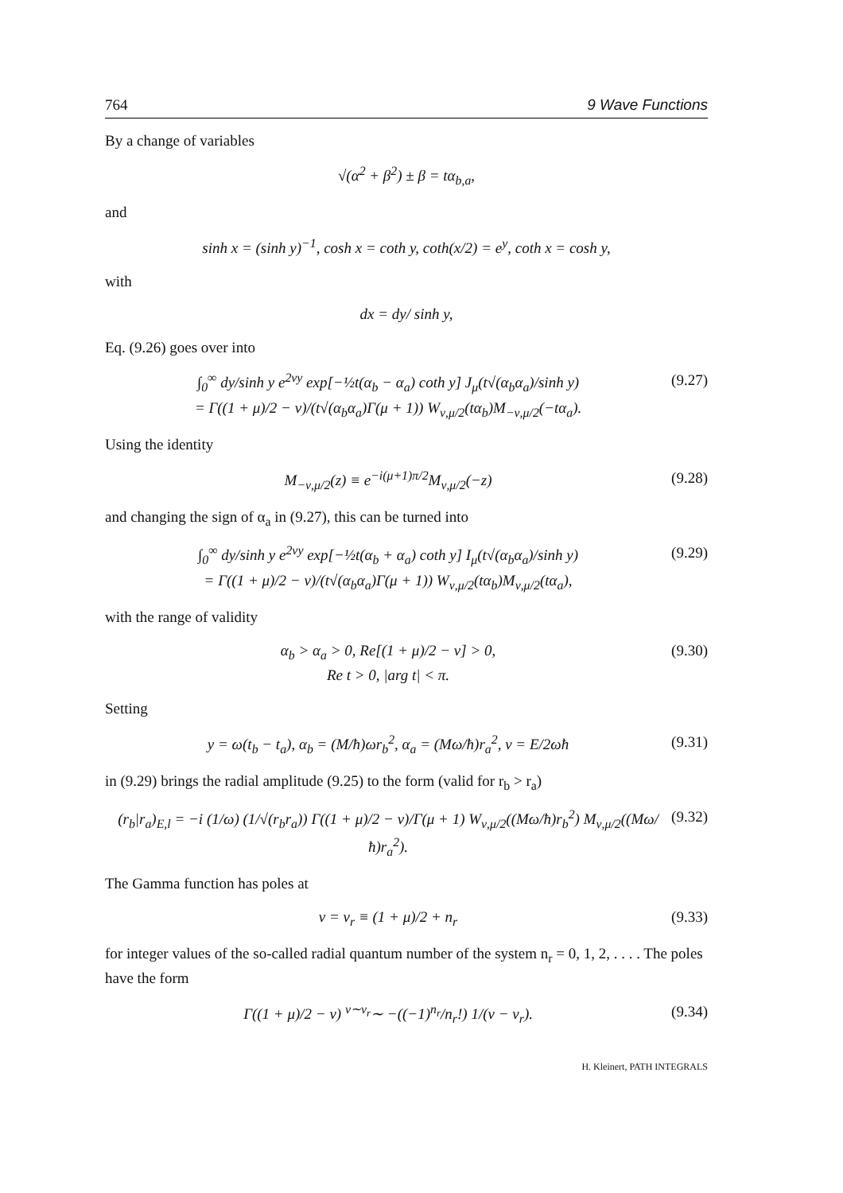764 9 Wave Functions
By a change of variables
√(α<sup>2</sup> + β<sup>2</sup>) ± β = tα<sub>b,a</sub>,
and
sinh x = (sinh y)<sup>−1</sup>, cosh x = coth y, coth(x/2) = e<sup>y</sup>, coth x = cosh y,
with
dx = dy/ sinh y,
Eq. (9.26) goes over into
∫<sub>0</sub><sup>∞</sup> dy/sinh y e<sup>2νy</sup> exp[−½t(α<sub>b</sub> − α<sub>a</sub>) coth y] J<sub>μ</sub>(t√(α<sub>b</sub>α<sub>a</sub>)/sinh y)
= Γ((1 + μ)/2 − ν)/(t√(α<sub>b</sub>α<sub>a</sub>)Γ(μ + 1)) W<sub>ν,μ/2</sub>(tα<sub>b</sub>)M<sub>−ν,μ/2</sub>(−tα<sub>a</sub>). (9.27)
Using the identity
M<sub>−ν,μ/2</sub>(z) ≡ e<sup>−i(μ+1)π/2</sup>M<sub>ν,μ/2</sub>(−z) (9.28)
and changing the sign of α<sub>a</sub> in (9.27), this can be turned into
∫<sub>0</sub><sup>∞</sup> dy/sinh y e<sup>2νy</sup> exp[−½t(α<sub>b</sub> + α<sub>a</sub>) coth y] I<sub>μ</sub>(t√(α<sub>b</sub>α<sub>a</sub>)/sinh y)
= Γ((1 + μ)/2 − ν)/(t√(α<sub>b</sub>α<sub>a</sub>)Γ(μ + 1)) W<sub>ν,μ/2</sub>(tα<sub>b</sub>)M<sub>ν,μ/2</sub>(tα<sub>a</sub>), (9.29)
with the range of validity
α<sub>b</sub> > α<sub>a</sub> > 0, Re[(1 + μ)/2 − ν] > 0,
Re t > 0, |arg t| < π. (9.30)
Setting
y = ω(t<sub>b</sub> − t<sub>a</sub>), α<sub>b</sub> = (M/ħ)ωr<sub>b</sub><sup>2</sup>, α<sub>a</sub> = (Mω/ħ)r<sub>a</sub><sup>2</sup>, ν = E/2ωħ (9.31)
in (9.29) brings the radial amplitude (9.25) to the form (valid for r<sub>b</sub> > r<sub>a</sub>)
(r<sub>b</sub>|r<sub>a</sub>)<sub>E,l</sub> = −i (1/ω) (1/√(r<sub>b</sub>r<sub>a</sub>)) Γ((1 + μ)/2 − ν)/Γ(μ + 1) W<sub>ν,μ/2</sub>((Mω/ħ)r<sub>b</sub><sup>2</sup>) M<sub>ν,μ/2</sub>((Mω/ħ)r<sub>a</sub><sup>2</sup>). (9.32)
The Gamma function has poles at
ν = ν<sub>r</sub> ≡ (1 + μ)/2 + n<sub>r</sub> (9.33)
for integer values of the so-called radial quantum number of the system n<sub>r</sub> = 0, 1, 2, . . . . The poles have the form
Γ((1 + μ)/2 − ν) <sup>ν∼ν<sub>r</sub></sup>∼ −((−1)<sup>n<sub>r</sub></sup>/n<sub>r</sub>!) 1/(ν − ν<sub>r</sub>). (9.34)
H. Kleinert, PATH INTEGRALS